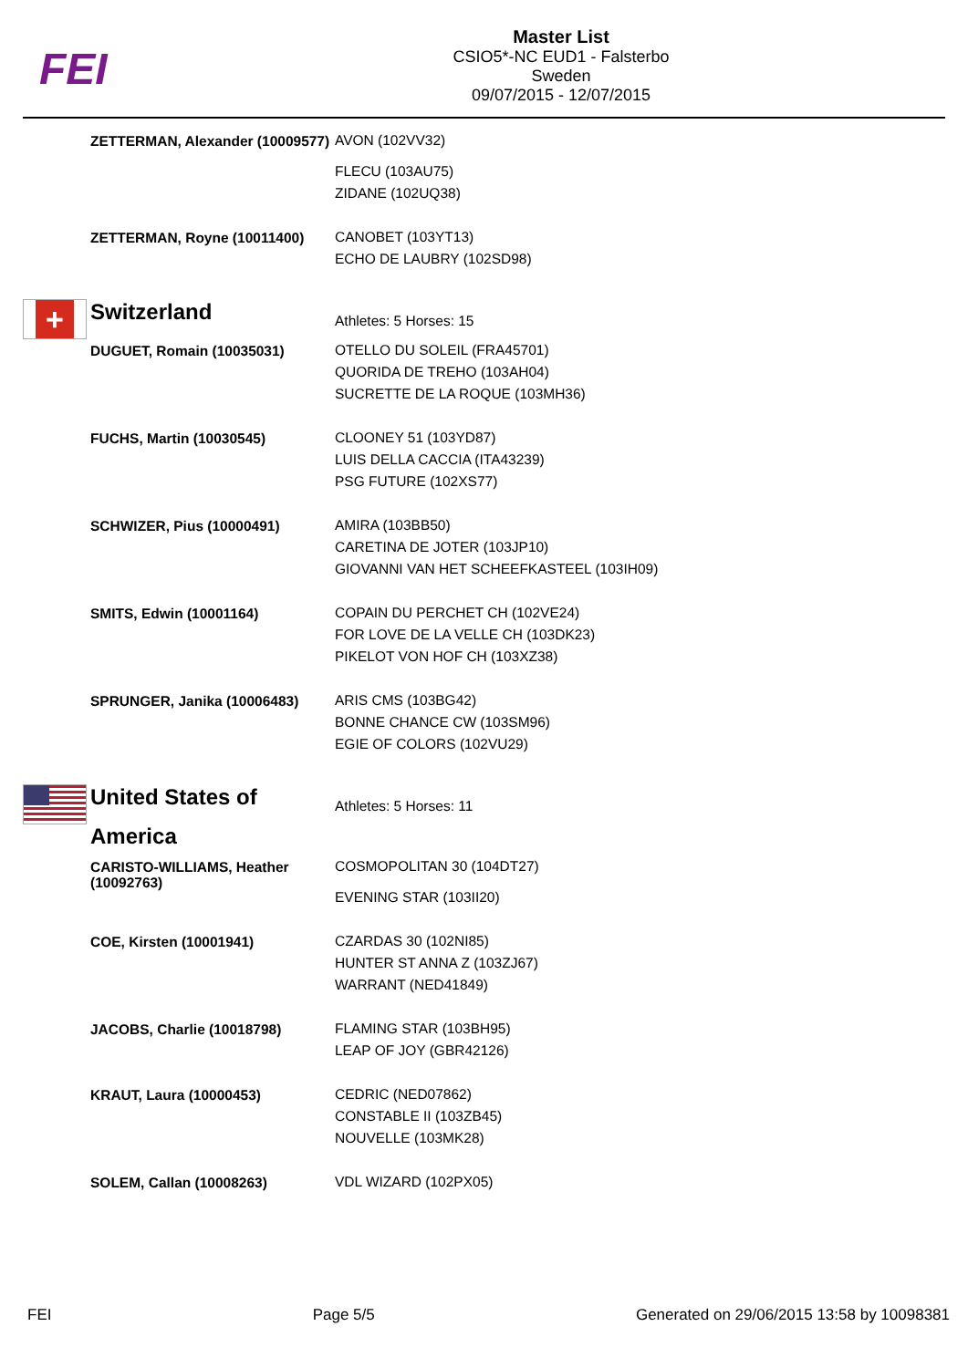FEI
Master List
CSIO5*-NC EUD1 - Falsterbo
Sweden
09/07/2015 - 12/07/2015
| | ZETTERMAN, Alexander (10009577) | AVON (102VV32) FLECU (103AU75) ZIDANE (102UQ38) |
| | ZETTERMAN, Royne (10011400) | CANOBET (103YT13) ECHO DE LAUBRY (102SD98) |
| + | Switzerland | Athletes: 5 Horses: 15 |
| | DUGUET, Romain (10035031) | OTELLO DU SOLEIL (FRA45701) QUORIDA DE TREHO (103AH04) SUCRETTE DE LA ROQUE (103MH36) |
| | FUCHS, Martin (10030545) | CLOONEY 51 (103YD87) LUIS DELLA CACCIA (ITA43239) PSG FUTURE (102XS77) |
| | SCHWIZER, Pius (10000491) | AMIRA (103BB50) CARETINA DE JOTER (103JP10) GIOVANNI VAN HET SCHEEFKASTEEL (103IH09) |
| | SMITS, Edwin (10001164) | COPAIN DU PERCHET CH (102VE24) FOR LOVE DE LA VELLE CH (103DK23) PIKELOT VON HOF CH (103XZ38) |
| | SPRUNGER, Janika (10006483) | ARIS CMS (103BG42) BONNE CHANCE CW (103SM96) EGIE OF COLORS (102VU29) |
| | United States of America | Athletes: 5 Horses: 11 |
| | CARISTO-WILLIAMS, Heather (10092763) | COSMOPOLITAN 30 (104DT27) EVENING STAR (103II20) |
| | COE, Kirsten (10001941) | CZARDAS 30 (102NI85) HUNTER ST ANNA Z (103ZJ67) WARRANT (NED41849) |
| | JACOBS, Charlie (10018798) | FLAMING STAR (103BH95) LEAP OF JOY (GBR42126) |
| | KRAUT, Laura (10000453) | CEDRIC (NED07862) CONSTABLE II (103ZB45) NOUVELLE (103MK28) |
| | SOLEM, Callan (10008263) | VDL WIZARD (102PX05) |
FEI Page 5/5 Generated on 29/06/2015 13:58 by 10098381